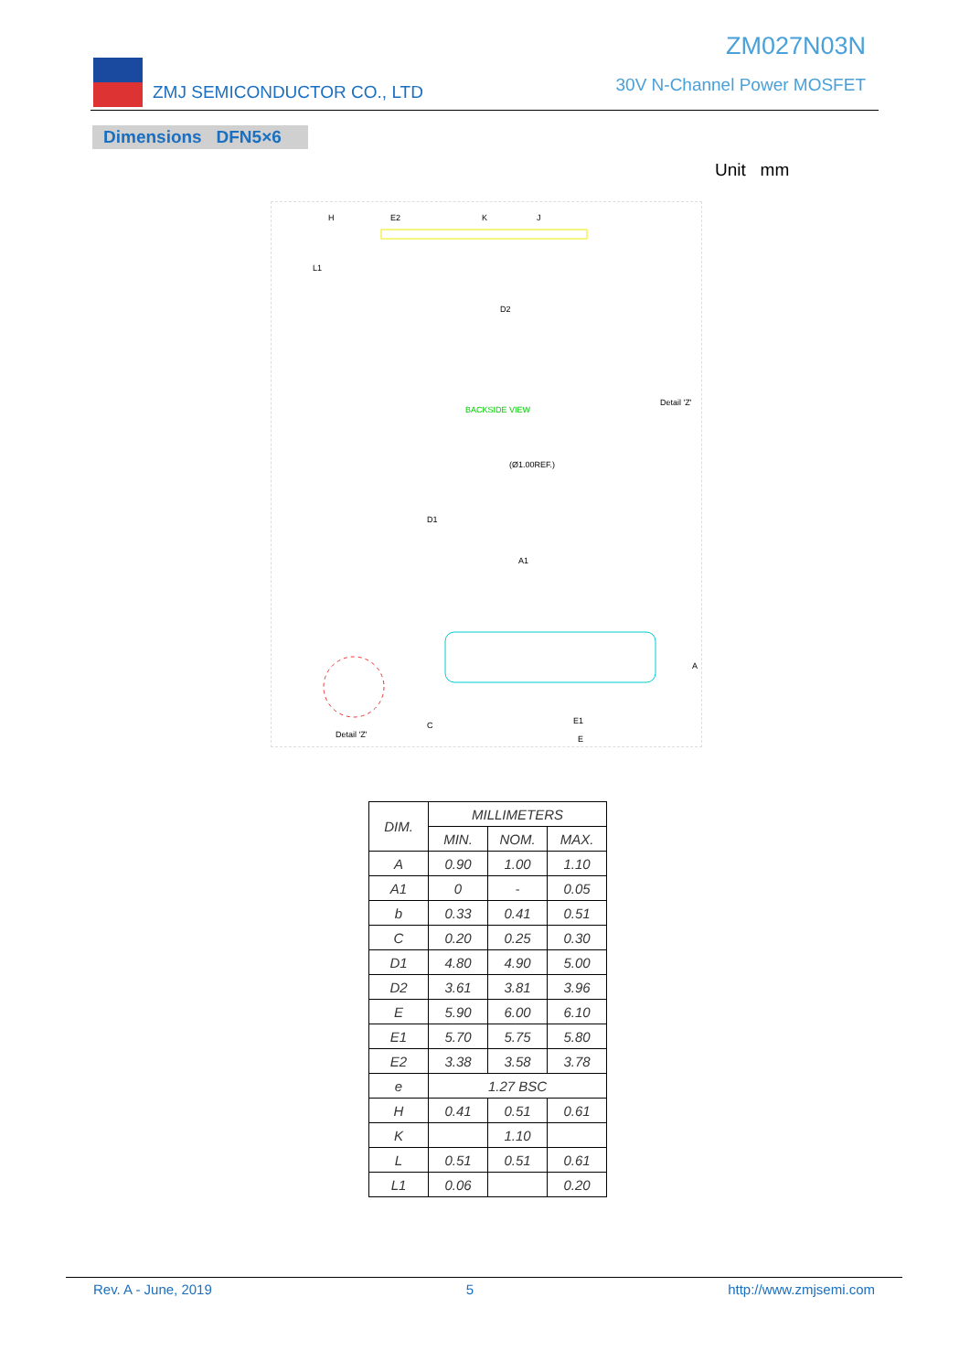ZMJ SEMICONDUCTOR CO., LTD
ZM027N03N
30V N-Channel Power MOSFET
Dimensions DFN5×6
Unit mm
BACKSIDE VIEW
Detail 'Z'
Detail 'Z'
H
E2
K
J
L1
D2
A1
E1
E
D1
A
C
(Ø1.00REF.)
| DIM. | MILLIMETERS | | |
| --- | --- | --- | --- |
| | MIN. | NOM. | MAX. |
| A | 0.90 | 1.00 | 1.10 |
| A1 | 0 | - | 0.05 |
| b | 0.33 | 0.41 | 0.51 |
| C | 0.20 | 0.25 | 0.30 |
| D1 | 4.80 | 4.90 | 5.00 |
| D2 | 3.61 | 3.81 | 3.96 |
| E | 5.90 | 6.00 | 6.10 |
| E1 | 5.70 | 5.75 | 5.80 |
| E2 | 3.38 | 3.58 | 3.78 |
| e | 1.27 BSC | | |
| H | 0.41 | 0.51 | 0.61 |
| K | | 1.10 | |
| L | 0.51 | 0.51 | 0.61 |
| L1 | 0.06 | | 0.20 |
Rev. A - June, 2019 5 http://www.zmjsemi.com